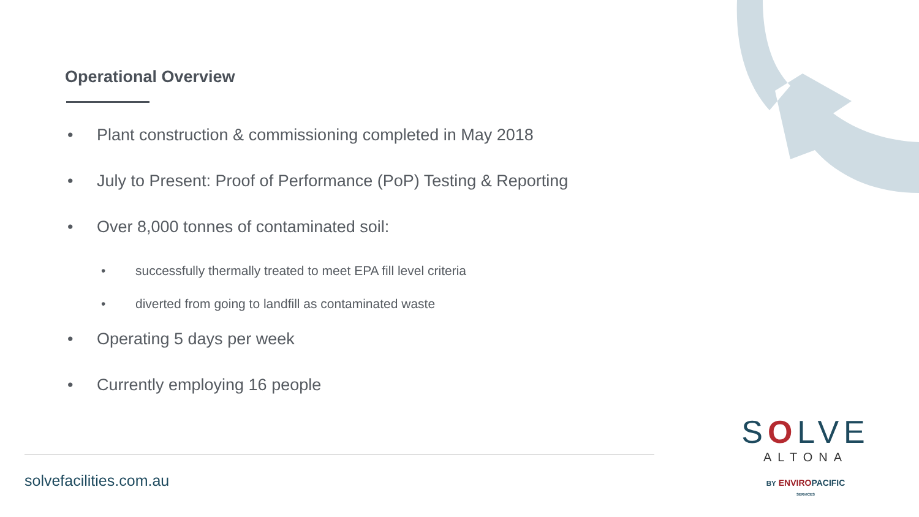Operational Overview
• Plant construction & commissioning completed in May 2018
• July to Present: Proof of Performance (PoP) Testing & Reporting
• Over 8,000 tonnes of contaminated soil:
• successfully thermally treated to meet EPA fill level criteria
• diverted from going to landfill as contaminated waste
• Operating 5 days per week
• Currently employing 16 people
solvefacilities.com.au
SOLVE
ALTONA
BY ENVIROPACIFIC
SERVICES